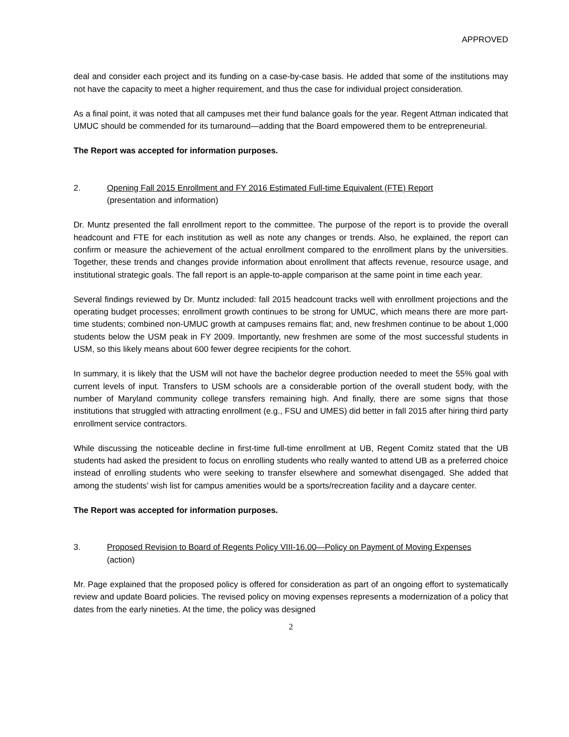APPROVED
deal and consider each project and its funding on a case-by-case basis. He added that some of the institutions may not have the capacity to meet a higher requirement, and thus the case for individual project consideration.
As a final point, it was noted that all campuses met their fund balance goals for the year. Regent Attman indicated that UMUC should be commended for its turnaround—adding that the Board empowered them to be entrepreneurial.
The Report was accepted for information purposes.
2. Opening Fall 2015 Enrollment and FY 2016 Estimated Full-time Equivalent (FTE) Report
(presentation and information)
Dr. Muntz presented the fall enrollment report to the committee. The purpose of the report is to provide the overall headcount and FTE for each institution as well as note any changes or trends. Also, he explained, the report can confirm or measure the achievement of the actual enrollment compared to the enrollment plans by the universities. Together, these trends and changes provide information about enrollment that affects revenue, resource usage, and institutional strategic goals. The fall report is an apple-to-apple comparison at the same point in time each year.
Several findings reviewed by Dr. Muntz included: fall 2015 headcount tracks well with enrollment projections and the operating budget processes; enrollment growth continues to be strong for UMUC, which means there are more part-time students; combined non-UMUC growth at campuses remains flat; and, new freshmen continue to be about 1,000 students below the USM peak in FY 2009. Importantly, new freshmen are some of the most successful students in USM, so this likely means about 600 fewer degree recipients for the cohort.
In summary, it is likely that the USM will not have the bachelor degree production needed to meet the 55% goal with current levels of input. Transfers to USM schools are a considerable portion of the overall student body, with the number of Maryland community college transfers remaining high. And finally, there are some signs that those institutions that struggled with attracting enrollment (e.g., FSU and UMES) did better in fall 2015 after hiring third party enrollment service contractors.
While discussing the noticeable decline in first-time full-time enrollment at UB, Regent Comitz stated that the UB students had asked the president to focus on enrolling students who really wanted to attend UB as a preferred choice instead of enrolling students who were seeking to transfer elsewhere and somewhat disengaged. She added that among the students’ wish list for campus amenities would be a sports/recreation facility and a daycare center.
The Report was accepted for information purposes.
3. Proposed Revision to Board of Regents Policy VIII-16.00—Policy on Payment of Moving Expenses
(action)
Mr. Page explained that the proposed policy is offered for consideration as part of an ongoing effort to systematically review and update Board policies. The revised policy on moving expenses represents a modernization of a policy that dates from the early nineties. At the time, the policy was designed
2